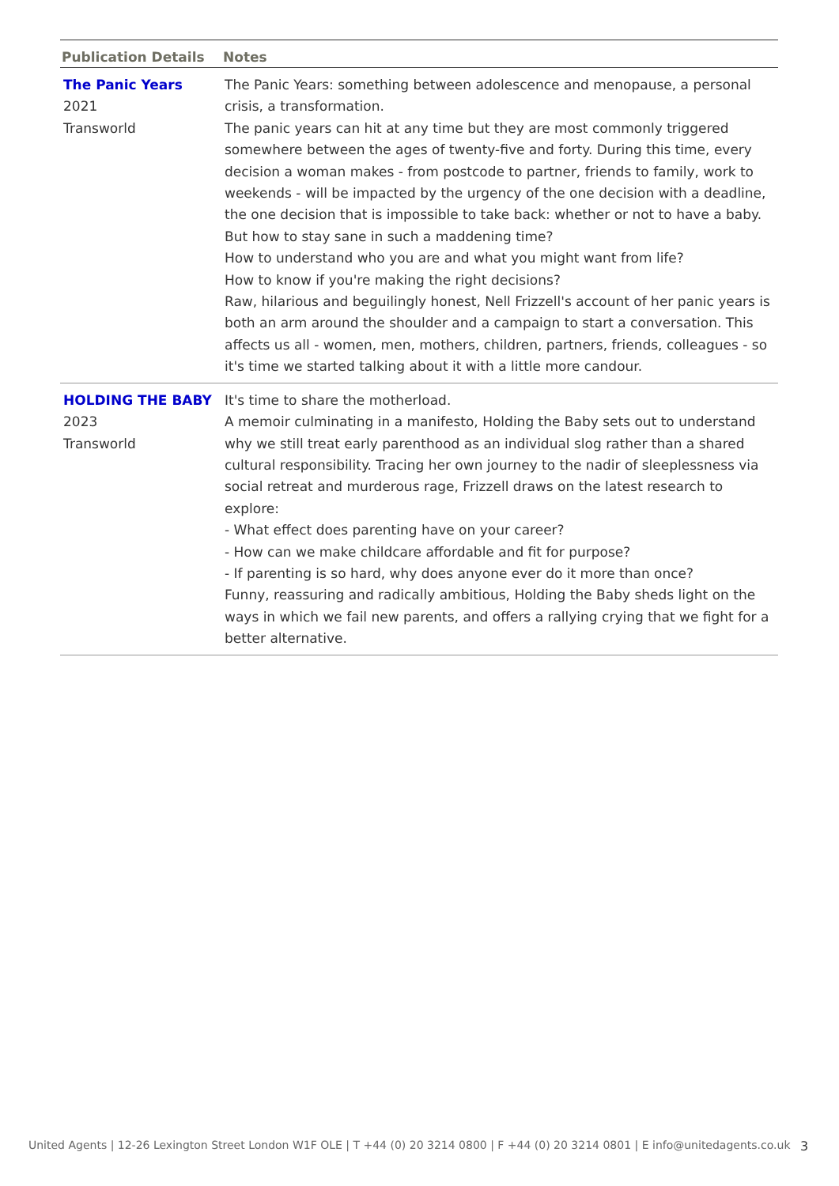| Publication Details | Notes |
| --- | --- |
| The Panic Years 2021 Transworld | The Panic Years: something between adolescence and menopause, a personal crisis, a transformation. The panic years can hit at any time but they are most commonly triggered somewhere between the ages of twenty-five and forty. During this time, every decision a woman makes - from postcode to partner, friends to family, work to weekends - will be impacted by the urgency of the one decision with a deadline, the one decision that is impossible to take back: whether or not to have a baby. But how to stay sane in such a maddening time? How to understand who you are and what you might want from life? How to know if you're making the right decisions? Raw, hilarious and beguilingly honest, Nell Frizzell's account of her panic years is both an arm around the shoulder and a campaign to start a conversation. This affects us all - women, men, mothers, children, partners, friends, colleagues - so it's time we started talking about it with a little more candour. |
| HOLDING THE BABY 2023 Transworld | It's time to share the motherload. A memoir culminating in a manifesto, Holding the Baby sets out to understand why we still treat early parenthood as an individual slog rather than a shared cultural responsibility. Tracing her own journey to the nadir of sleeplessness via social retreat and murderous rage, Frizzell draws on the latest research to explore: - What effect does parenting have on your career? - How can we make childcare affordable and fit for purpose? - If parenting is so hard, why does anyone ever do it more than once? Funny, reassuring and radically ambitious, Holding the Baby sheds light on the ways in which we fail new parents, and offers a rallying crying that we fight for a better alternative. |
United Agents | 12-26 Lexington Street London W1F OLE | T +44 (0) 20 3214 0800 | F +44 (0) 20 3214 0801 | E info@unitedagents.co.uk
3